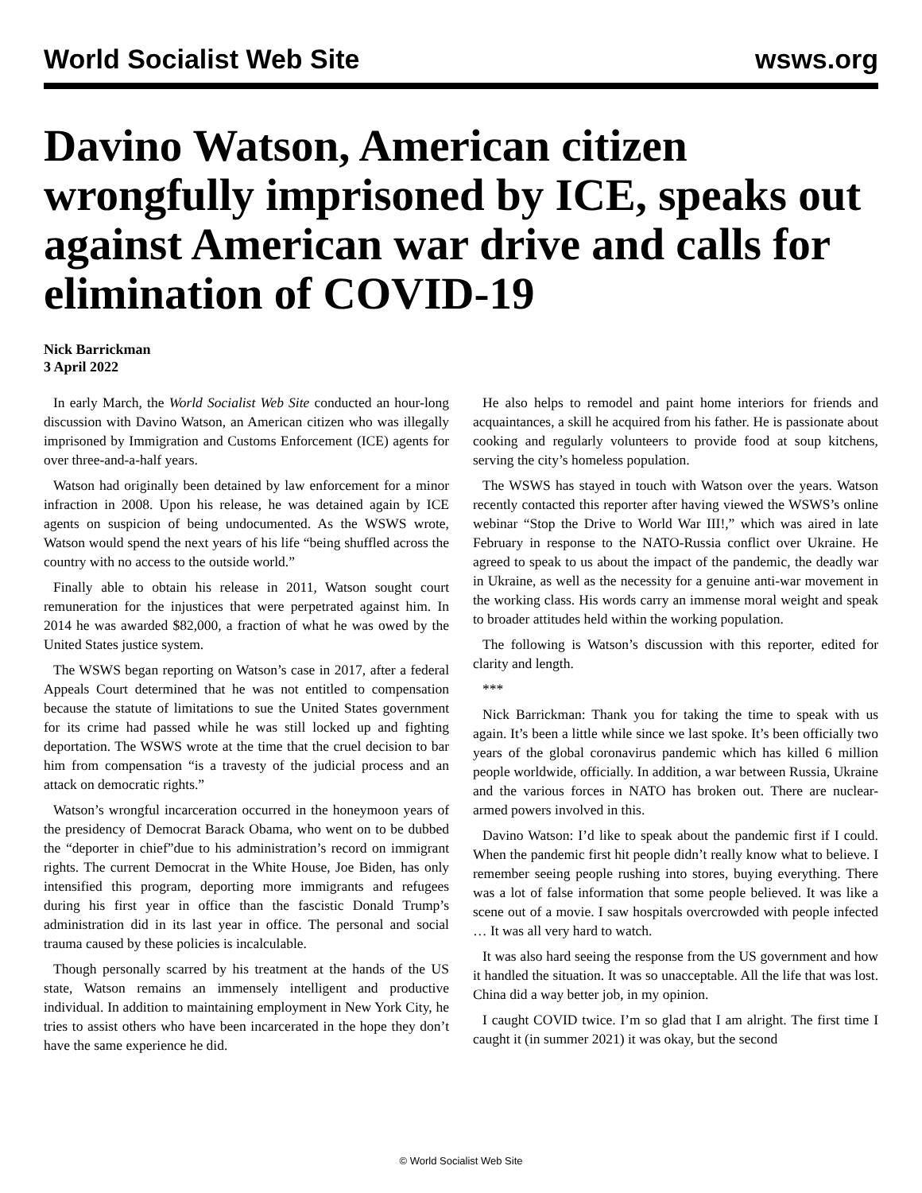World Socialist Web Site wsws.org
Davino Watson, American citizen wrongfully imprisoned by ICE, speaks out against American war drive and calls for elimination of COVID-19
Nick Barrickman
3 April 2022
In early March, the World Socialist Web Site conducted an hour-long discussion with Davino Watson, an American citizen who was illegally imprisoned by Immigration and Customs Enforcement (ICE) agents for over three-and-a-half years.
Watson had originally been detained by law enforcement for a minor infraction in 2008. Upon his release, he was detained again by ICE agents on suspicion of being undocumented. As the WSWS wrote, Watson would spend the next years of his life “being shuffled across the country with no access to the outside world.”
Finally able to obtain his release in 2011, Watson sought court remuneration for the injustices that were perpetrated against him. In 2014 he was awarded $82,000, a fraction of what he was owed by the United States justice system.
The WSWS began reporting on Watson’s case in 2017, after a federal Appeals Court determined that he was not entitled to compensation because the statute of limitations to sue the United States government for its crime had passed while he was still locked up and fighting deportation. The WSWS wrote at the time that the cruel decision to bar him from compensation “is a travesty of the judicial process and an attack on democratic rights.”
Watson’s wrongful incarceration occurred in the honeymoon years of the presidency of Democrat Barack Obama, who went on to be dubbed the “deporter in chief”due to his administration’s record on immigrant rights. The current Democrat in the White House, Joe Biden, has only intensified this program, deporting more immigrants and refugees during his first year in office than the fascistic Donald Trump’s administration did in its last year in office. The personal and social trauma caused by these policies is incalculable.
Though personally scarred by his treatment at the hands of the US state, Watson remains an immensely intelligent and productive individual. In addition to maintaining employment in New York City, he tries to assist others who have been incarcerated in the hope they don’t have the same experience he did.
He also helps to remodel and paint home interiors for friends and acquaintances, a skill he acquired from his father. He is passionate about cooking and regularly volunteers to provide food at soup kitchens, serving the city’s homeless population.
The WSWS has stayed in touch with Watson over the years. Watson recently contacted this reporter after having viewed the WSWS’s online webinar “Stop the Drive to World War III!,” which was aired in late February in response to the NATO-Russia conflict over Ukraine. He agreed to speak to us about the impact of the pandemic, the deadly war in Ukraine, as well as the necessity for a genuine anti-war movement in the working class. His words carry an immense moral weight and speak to broader attitudes held within the working population.
The following is Watson’s discussion with this reporter, edited for clarity and length.
***
Nick Barrickman: Thank you for taking the time to speak with us again. It’s been a little while since we last spoke. It’s been officially two years of the global coronavirus pandemic which has killed 6 million people worldwide, officially. In addition, a war between Russia, Ukraine and the various forces in NATO has broken out. There are nuclear-armed powers involved in this.
Davino Watson: I’d like to speak about the pandemic first if I could. When the pandemic first hit people didn’t really know what to believe. I remember seeing people rushing into stores, buying everything. There was a lot of false information that some people believed. It was like a scene out of a movie. I saw hospitals overcrowded with people infected … It was all very hard to watch.
It was also hard seeing the response from the US government and how it handled the situation. It was so unacceptable. All the life that was lost. China did a way better job, in my opinion.
I caught COVID twice. I’m so glad that I am alright. The first time I caught it (in summer 2021) it was okay, but the second
© World Socialist Web Site